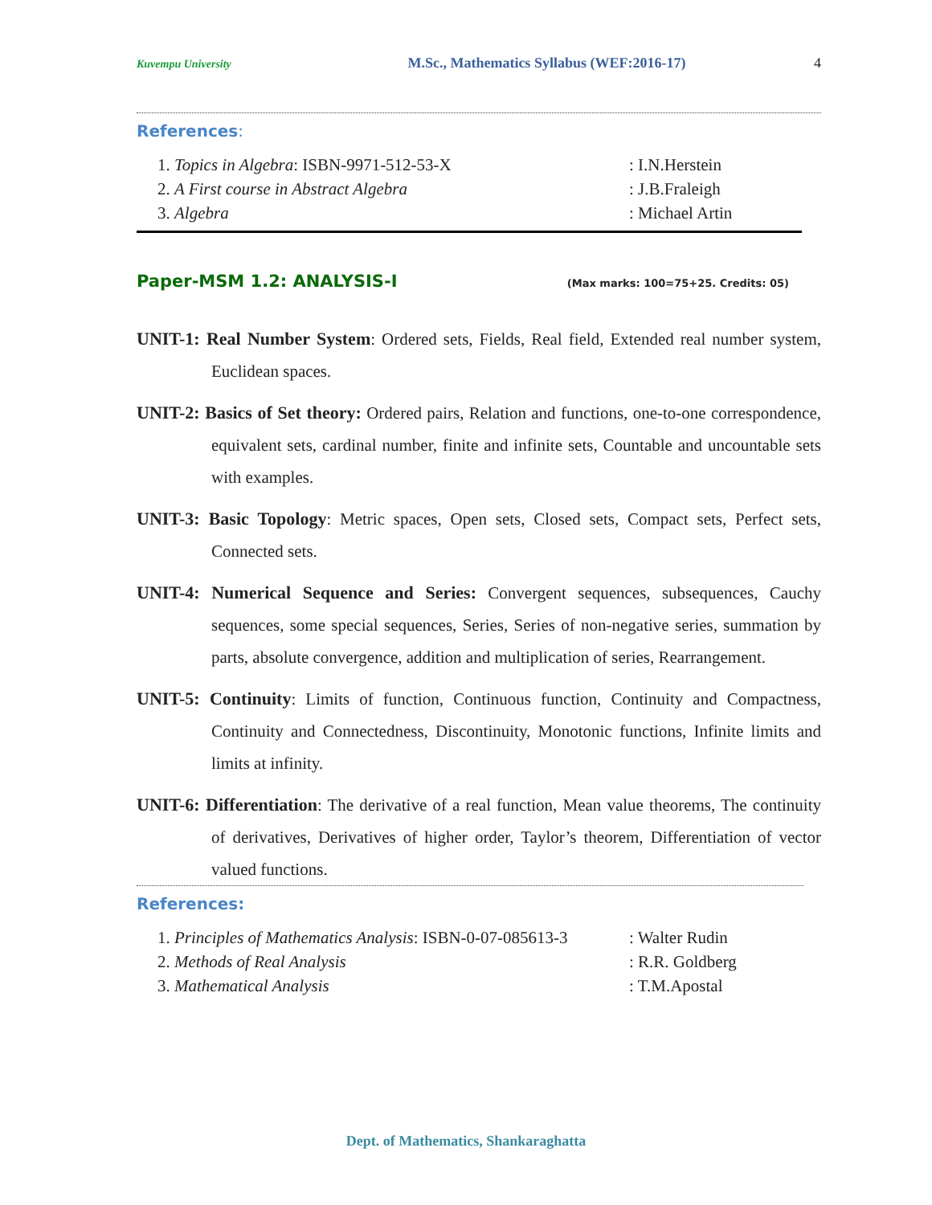Kuvempu University M.Sc., Mathematics Syllabus (WEF:2016-17) 4
References:
1. Topics in Algebra: ISBN-9971-512-53-X: I.N.Herstein
2. A First course in Abstract Algebra: J.B.Fraleigh
3. Algebra: Michael Artin
Paper-MSM 1.2: ANALYSIS-I (Max marks: 100=75+25. Credits: 05)
UNIT-1: Real Number System: Ordered sets, Fields, Real field, Extended real number system, Euclidean spaces.
UNIT-2: Basics of Set theory: Ordered pairs, Relation and functions, one-to-one correspondence, equivalent sets, cardinal number, finite and infinite sets, Countable and uncountable sets with examples.
UNIT-3: Basic Topology: Metric spaces, Open sets, Closed sets, Compact sets, Perfect sets, Connected sets.
UNIT-4: Numerical Sequence and Series: Convergent sequences, subsequences, Cauchy sequences, some special sequences, Series, Series of non-negative series, summation by parts, absolute convergence, addition and multiplication of series, Rearrangement.
UNIT-5: Continuity: Limits of function, Continuous function, Continuity and Compactness, Continuity and Connectedness, Discontinuity, Monotonic functions, Infinite limits and limits at infinity.
UNIT-6: Differentiation: The derivative of a real function, Mean value theorems, The continuity of derivatives, Derivatives of higher order, Taylor’s theorem, Differentiation of vector valued functions.
References:
1. Principles of Mathematics Analysis: ISBN-0-07-085613-3: Walter Rudin
2. Methods of Real Analysis: R.R. Goldberg
3. Mathematical Analysis: T.M.Apostal
Dept. of Mathematics, Shankaraghatta